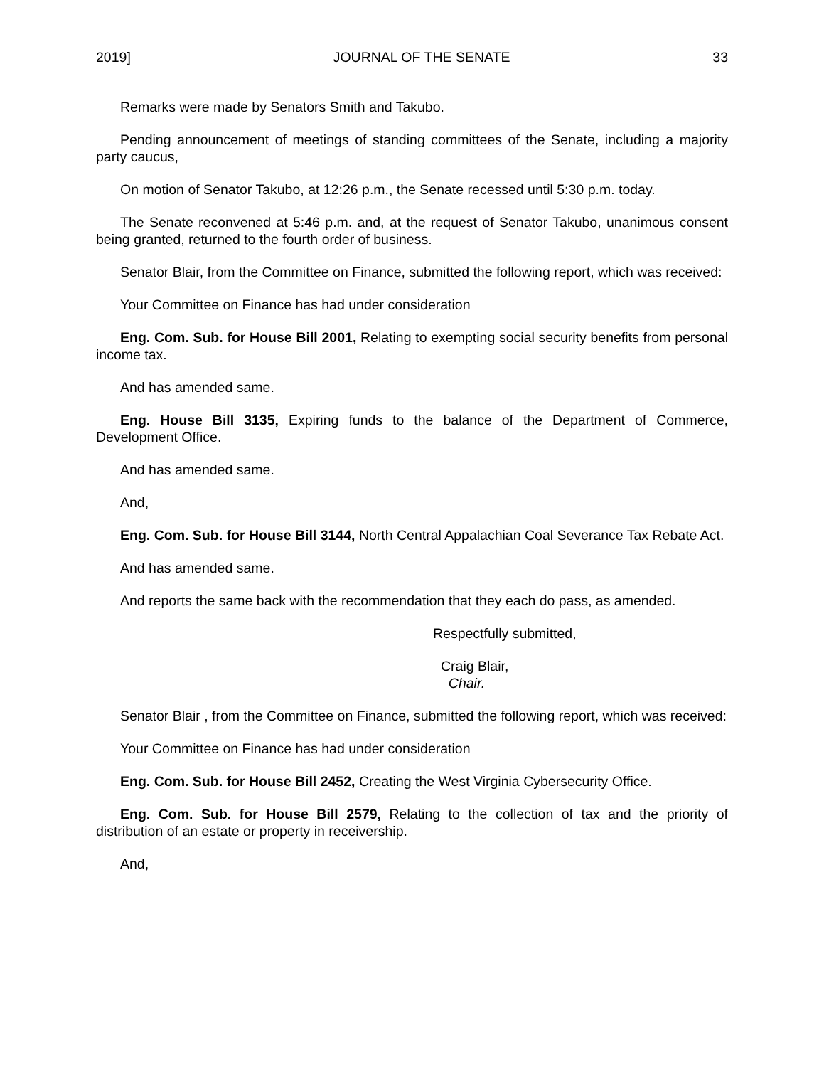2019] JOURNAL OF THE SENATE 33
Remarks were made by Senators Smith and Takubo.
Pending announcement of meetings of standing committees of the Senate, including a majority party caucus,
On motion of Senator Takubo, at 12:26 p.m., the Senate recessed until 5:30 p.m. today.
The Senate reconvened at 5:46 p.m. and, at the request of Senator Takubo, unanimous consent being granted, returned to the fourth order of business.
Senator Blair, from the Committee on Finance, submitted the following report, which was received:
Your Committee on Finance has had under consideration
Eng. Com. Sub. for House Bill 2001, Relating to exempting social security benefits from personal income tax.
And has amended same.
Eng. House Bill 3135, Expiring funds to the balance of the Department of Commerce, Development Office.
And has amended same.
And,
Eng. Com. Sub. for House Bill 3144, North Central Appalachian Coal Severance Tax Rebate Act.
And has amended same.
And reports the same back with the recommendation that they each do pass, as amended.
Respectfully submitted,
Craig Blair,
Chair.
Senator Blair , from the Committee on Finance, submitted the following report, which was received:
Your Committee on Finance has had under consideration
Eng. Com. Sub. for House Bill 2452, Creating the West Virginia Cybersecurity Office.
Eng. Com. Sub. for House Bill 2579, Relating to the collection of tax and the priority of distribution of an estate or property in receivership.
And,